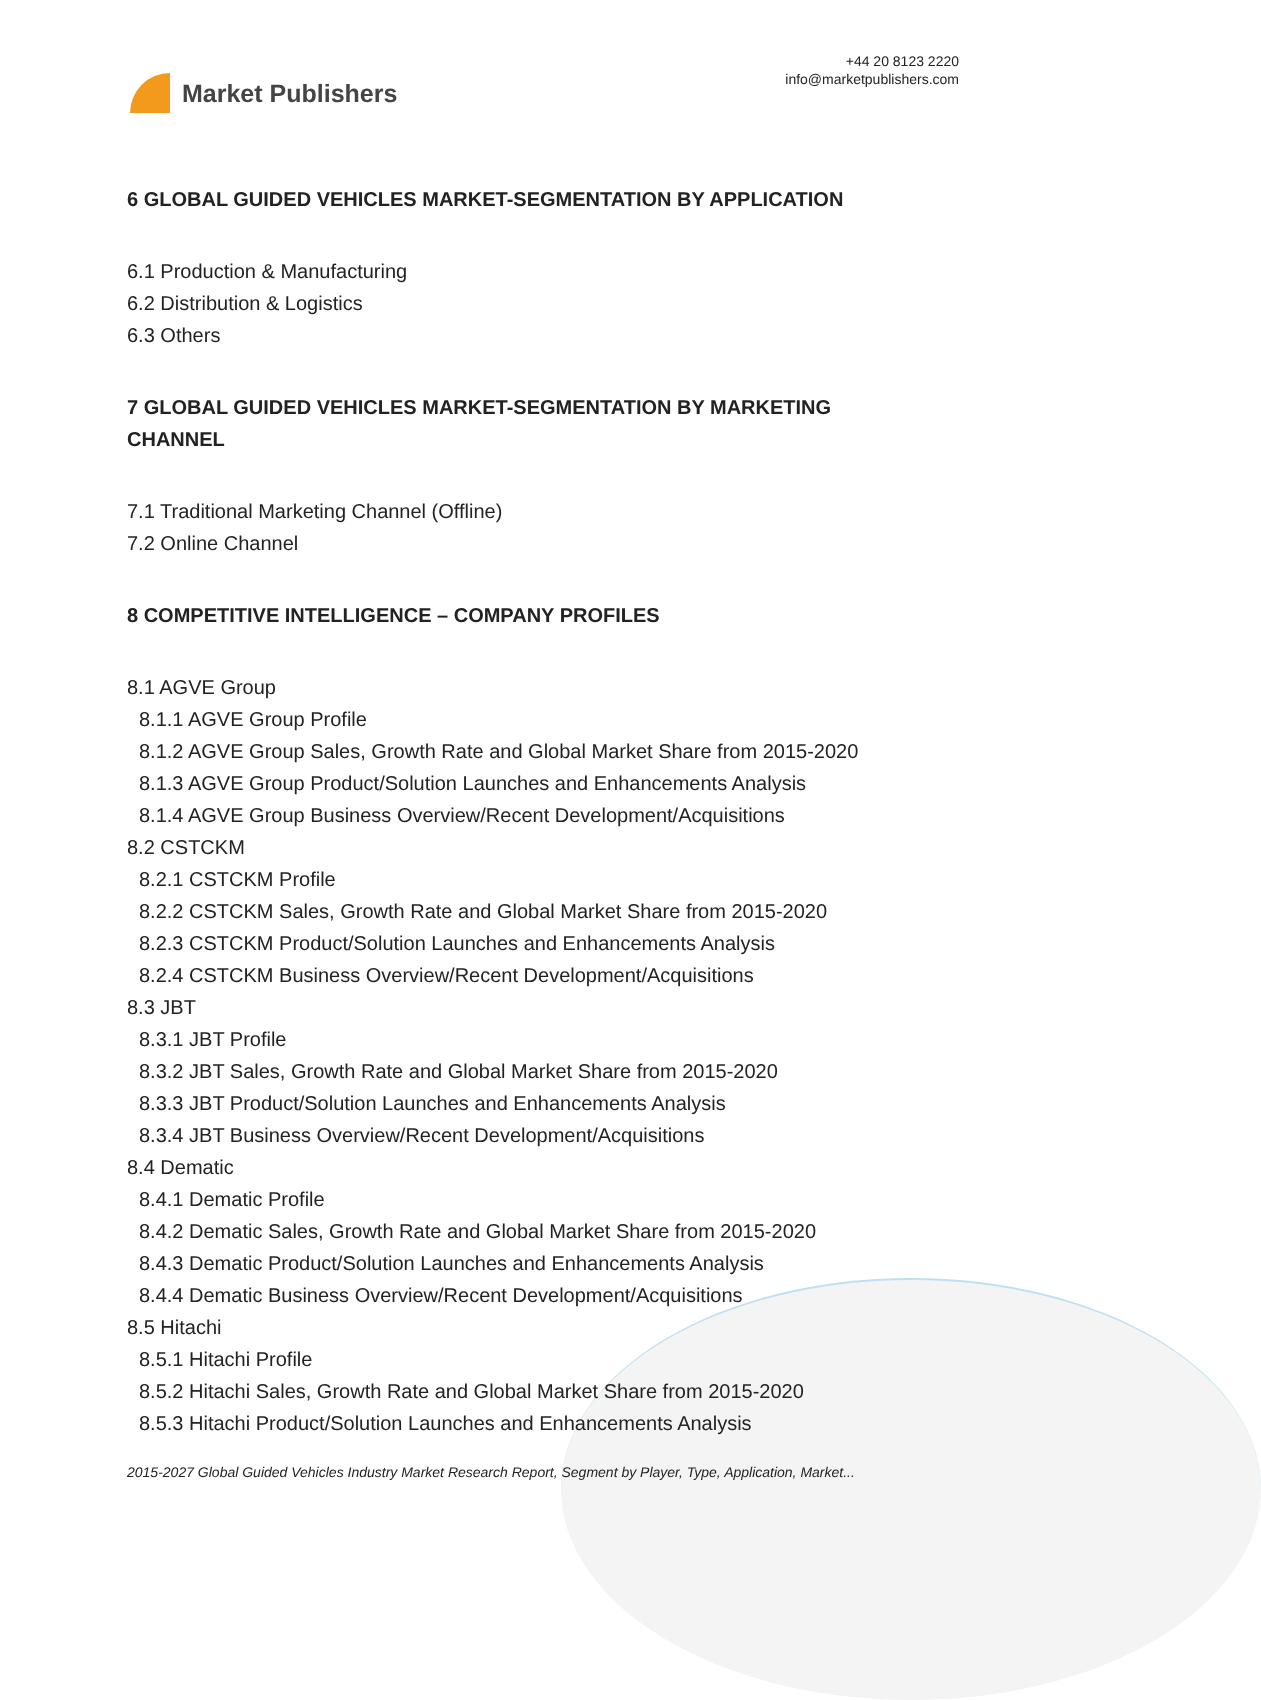Market Publishers
+44 20 8123 2220
info@marketpublishers.com
6 GLOBAL GUIDED VEHICLES MARKET-SEGMENTATION BY APPLICATION
6.1 Production & Manufacturing
6.2 Distribution & Logistics
6.3 Others
7 GLOBAL GUIDED VEHICLES MARKET-SEGMENTATION BY MARKETING CHANNEL
7.1 Traditional Marketing Channel (Offline)
7.2 Online Channel
8 COMPETITIVE INTELLIGENCE – COMPANY PROFILES
8.1 AGVE Group
8.1.1 AGVE Group Profile
8.1.2 AGVE Group Sales, Growth Rate and Global Market Share from 2015-2020
8.1.3 AGVE Group Product/Solution Launches and Enhancements Analysis
8.1.4 AGVE Group Business Overview/Recent Development/Acquisitions
8.2 CSTCKM
8.2.1 CSTCKM Profile
8.2.2 CSTCKM Sales, Growth Rate and Global Market Share from 2015-2020
8.2.3 CSTCKM Product/Solution Launches and Enhancements Analysis
8.2.4 CSTCKM Business Overview/Recent Development/Acquisitions
8.3 JBT
8.3.1 JBT Profile
8.3.2 JBT Sales, Growth Rate and Global Market Share from 2015-2020
8.3.3 JBT Product/Solution Launches and Enhancements Analysis
8.3.4 JBT Business Overview/Recent Development/Acquisitions
8.4 Dematic
8.4.1 Dematic Profile
8.4.2 Dematic Sales, Growth Rate and Global Market Share from 2015-2020
8.4.3 Dematic Product/Solution Launches and Enhancements Analysis
8.4.4 Dematic Business Overview/Recent Development/Acquisitions
8.5 Hitachi
8.5.1 Hitachi Profile
8.5.2 Hitachi Sales, Growth Rate and Global Market Share from 2015-2020
8.5.3 Hitachi Product/Solution Launches and Enhancements Analysis
2015-2027 Global Guided Vehicles Industry Market Research Report, Segment by Player, Type, Application, Market...